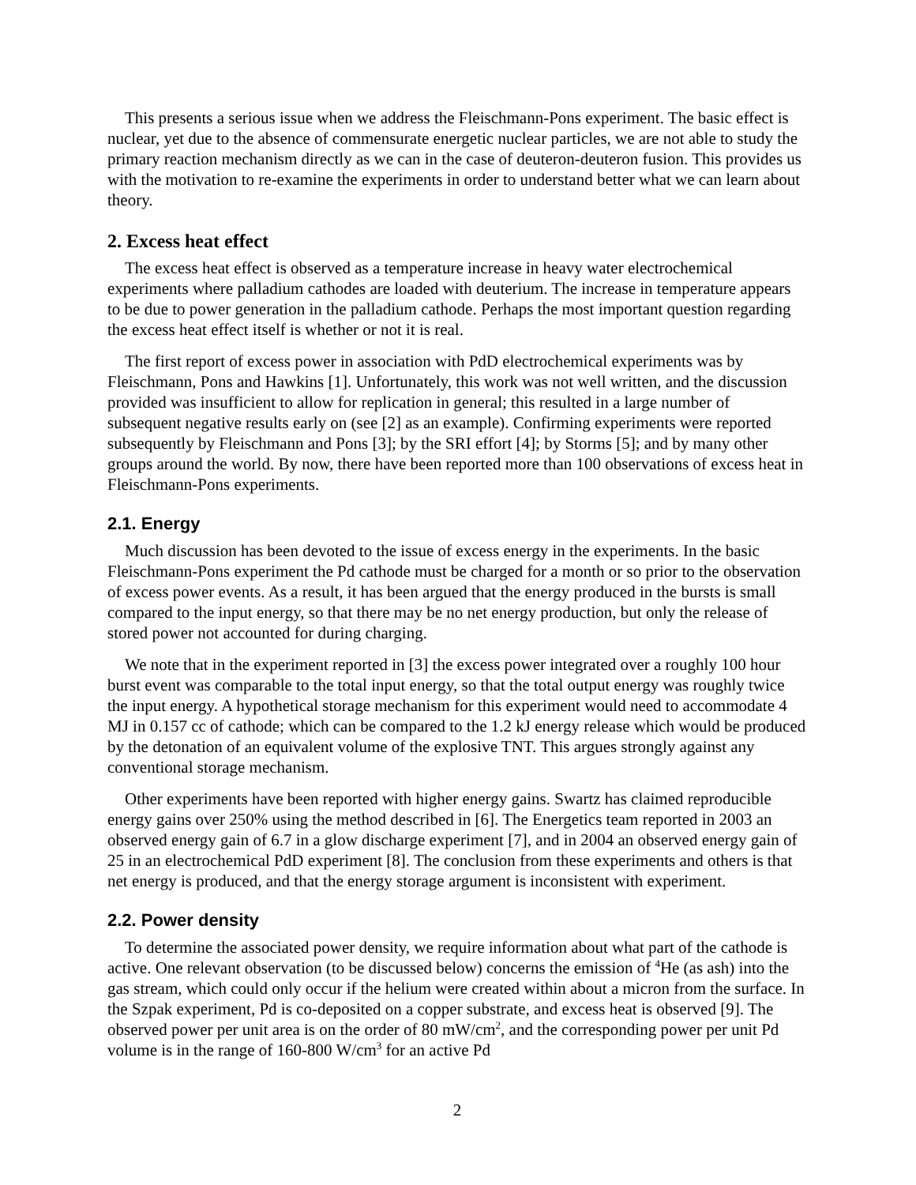This presents a serious issue when we address the Fleischmann-Pons experiment. The basic effect is nuclear, yet due to the absence of commensurate energetic nuclear particles, we are not able to study the primary reaction mechanism directly as we can in the case of deuteron-deuteron fusion. This provides us with the motivation to re-examine the experiments in order to understand better what we can learn about theory.
2. Excess heat effect
The excess heat effect is observed as a temperature increase in heavy water electrochemical experiments where palladium cathodes are loaded with deuterium. The increase in temperature appears to be due to power generation in the palladium cathode. Perhaps the most important question regarding the excess heat effect itself is whether or not it is real.
The first report of excess power in association with PdD electrochemical experiments was by Fleischmann, Pons and Hawkins [1]. Unfortunately, this work was not well written, and the discussion provided was insufficient to allow for replication in general; this resulted in a large number of subsequent negative results early on (see [2] as an example). Confirming experiments were reported subsequently by Fleischmann and Pons [3]; by the SRI effort [4]; by Storms [5]; and by many other groups around the world. By now, there have been reported more than 100 observations of excess heat in Fleischmann-Pons experiments.
2.1. Energy
Much discussion has been devoted to the issue of excess energy in the experiments. In the basic Fleischmann-Pons experiment the Pd cathode must be charged for a month or so prior to the observation of excess power events. As a result, it has been argued that the energy produced in the bursts is small compared to the input energy, so that there may be no net energy production, but only the release of stored power not accounted for during charging.
We note that in the experiment reported in [3] the excess power integrated over a roughly 100 hour burst event was comparable to the total input energy, so that the total output energy was roughly twice the input energy. A hypothetical storage mechanism for this experiment would need to accommodate 4 MJ in 0.157 cc of cathode; which can be compared to the 1.2 kJ energy release which would be produced by the detonation of an equivalent volume of the explosive TNT. This argues strongly against any conventional storage mechanism.
Other experiments have been reported with higher energy gains. Swartz has claimed reproducible energy gains over 250% using the method described in [6]. The Energetics team reported in 2003 an observed energy gain of 6.7 in a glow discharge experiment [7], and in 2004 an observed energy gain of 25 in an electrochemical PdD experiment [8]. The conclusion from these experiments and others is that net energy is produced, and that the energy storage argument is inconsistent with experiment.
2.2. Power density
To determine the associated power density, we require information about what part of the cathode is active. One relevant observation (to be discussed below) concerns the emission of <sup>4</sup>He (as ash) into the gas stream, which could only occur if the helium were created within about a micron from the surface. In the Szpak experiment, Pd is co-deposited on a copper substrate, and excess heat is observed [9]. The observed power per unit area is on the order of 80 mW/cm<sup>2</sup>, and the corresponding power per unit Pd volume is in the range of 160-800 W/cm<sup>3</sup> for an active Pd
2